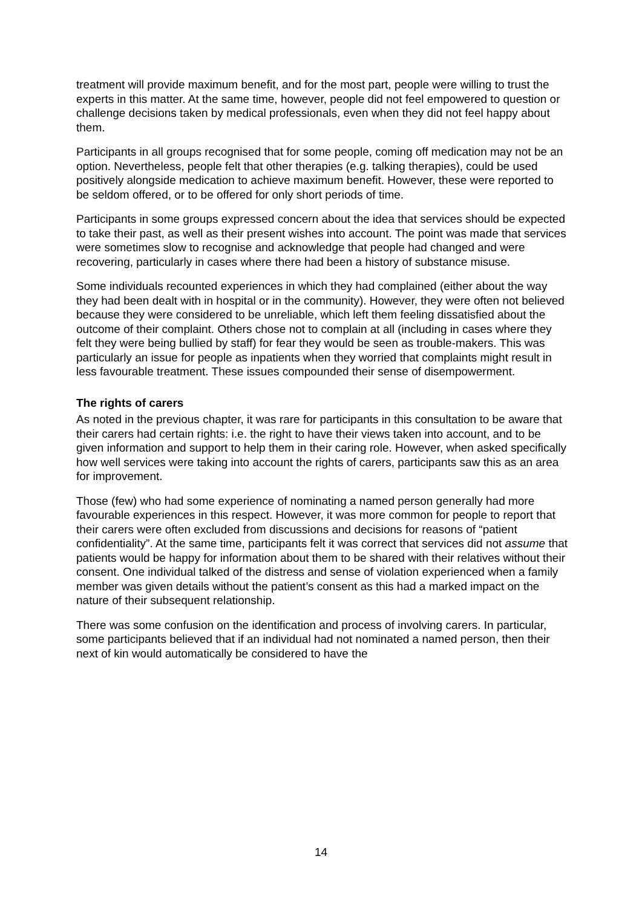treatment will provide maximum benefit, and for the most part, people were willing to trust the experts in this matter. At the same time, however, people did not feel empowered to question or challenge decisions taken by medical professionals, even when they did not feel happy about them.
Participants in all groups recognised that for some people, coming off medication may not be an option. Nevertheless, people felt that other therapies (e.g. talking therapies), could be used positively alongside medication to achieve maximum benefit. However, these were reported to be seldom offered, or to be offered for only short periods of time.
Participants in some groups expressed concern about the idea that services should be expected to take their past, as well as their present wishes into account. The point was made that services were sometimes slow to recognise and acknowledge that people had changed and were recovering, particularly in cases where there had been a history of substance misuse.
Some individuals recounted experiences in which they had complained (either about the way they had been dealt with in hospital or in the community). However, they were often not believed because they were considered to be unreliable, which left them feeling dissatisfied about the outcome of their complaint. Others chose not to complain at all (including in cases where they felt they were being bullied by staff) for fear they would be seen as trouble-makers. This was particularly an issue for people as inpatients when they worried that complaints might result in less favourable treatment. These issues compounded their sense of disempowerment.
The rights of carers
As noted in the previous chapter, it was rare for participants in this consultation to be aware that their carers had certain rights: i.e. the right to have their views taken into account, and to be given information and support to help them in their caring role. However, when asked specifically how well services were taking into account the rights of carers, participants saw this as an area for improvement.
Those (few) who had some experience of nominating a named person generally had more favourable experiences in this respect. However, it was more common for people to report that their carers were often excluded from discussions and decisions for reasons of “patient confidentiality”. At the same time, participants felt it was correct that services did not assume that patients would be happy for information about them to be shared with their relatives without their consent. One individual talked of the distress and sense of violation experienced when a family member was given details without the patient’s consent as this had a marked impact on the nature of their subsequent relationship.
There was some confusion on the identification and process of involving carers. In particular, some participants believed that if an individual had not nominated a named person, then their next of kin would automatically be considered to have the
14